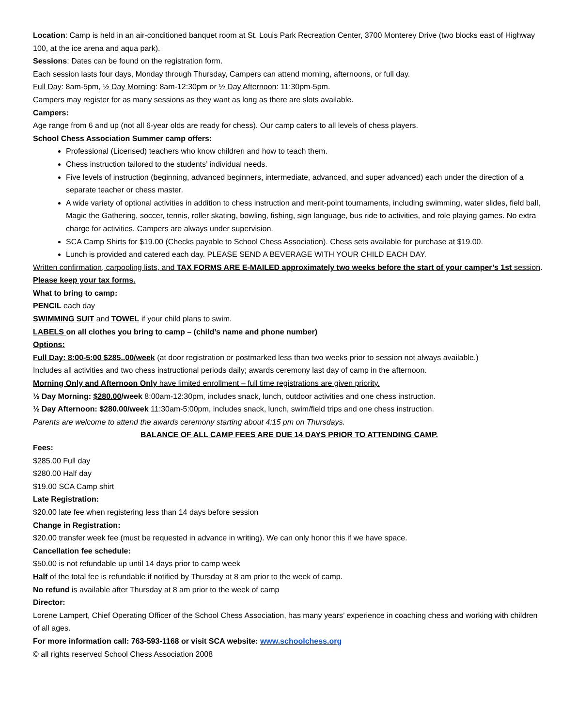Location: Camp is held in an air-conditioned banquet room at St. Louis Park Recreation Center, 3700 Monterey Drive (two blocks east of Highway 100, at the ice arena and aqua park).
Sessions: Dates can be found on the registration form.
Each session lasts four days, Monday through Thursday, Campers can attend morning, afternoons, or full day.
Full Day: 8am-5pm, ½ Day Morning: 8am-12:30pm or ½ Day Afternoon: 11:30pm-5pm.
Campers may register for as many sessions as they want as long as there are slots available.
Campers:
Age range from 6 and up (not all 6-year olds are ready for chess). Our camp caters to all levels of chess players.
School Chess Association Summer camp offers:
Professional (Licensed) teachers who know children and how to teach them.
Chess instruction tailored to the students’ individual needs.
Five levels of instruction (beginning, advanced beginners, intermediate, advanced, and super advanced) each under the direction of a separate teacher or chess master.
A wide variety of optional activities in addition to chess instruction and merit-point tournaments, including swimming, water slides, field ball, Magic the Gathering, soccer, tennis, roller skating, bowling, fishing, sign language, bus ride to activities, and role playing games. No extra charge for activities. Campers are always under supervision.
SCA Camp Shirts for $19.00 (Checks payable to School Chess Association). Chess sets available for purchase at $19.00.
Lunch is provided and catered each day. PLEASE SEND A BEVERAGE WITH YOUR CHILD EACH DAY.
Written confirmation, carpooling lists, and TAX FORMS ARE E-MAILED approximately two weeks before the start of your camper’s 1st session. Please keep your tax forms.
What to bring to camp:
PENCIL each day
SWIMMING SUIT and TOWEL if your child plans to swim.
LABELS on all clothes you bring to camp – (child’s name and phone number)
Options:
Full Day: 8:00-5:00 $285..00/week (at door registration or postmarked less than two weeks prior to session not always available.)
Includes all activities and two chess instructional periods daily; awards ceremony last day of camp in the afternoon.
Morning Only and Afternoon Only have limited enrollment – full time registrations are given priority.
½ Day Morning: $280.00/week 8:00am-12:30pm, includes snack, lunch, outdoor activities and one chess instruction.
½ Day Afternoon: $280.00/week 11:30am-5:00pm, includes snack, lunch, swim/field trips and one chess instruction.
Parents are welcome to attend the awards ceremony starting about 4:15 pm on Thursdays.
BALANCE OF ALL CAMP FEES ARE DUE 14 DAYS PRIOR TO ATTENDING CAMP.
Fees:
$285.00 Full day
$280.00 Half day
$19.00 SCA Camp shirt
Late Registration:
$20.00 late fee when registering less than 14 days before session
Change in Registration:
$20.00 transfer week fee (must be requested in advance in writing). We can only honor this if we have space.
Cancellation fee schedule:
$50.00 is not refundable up until 14 days prior to camp week
Half of the total fee is refundable if notified by Thursday at 8 am prior to the week of camp.
No refund is available after Thursday at 8 am prior to the week of camp
Director:
Lorene Lampert, Chief Operating Officer of the School Chess Association, has many years’ experience in coaching chess and working with children of all ages.
For more information call: 763-593-1168 or visit SCA website: www.schoolchess.org
© all rights reserved School Chess Association 2008